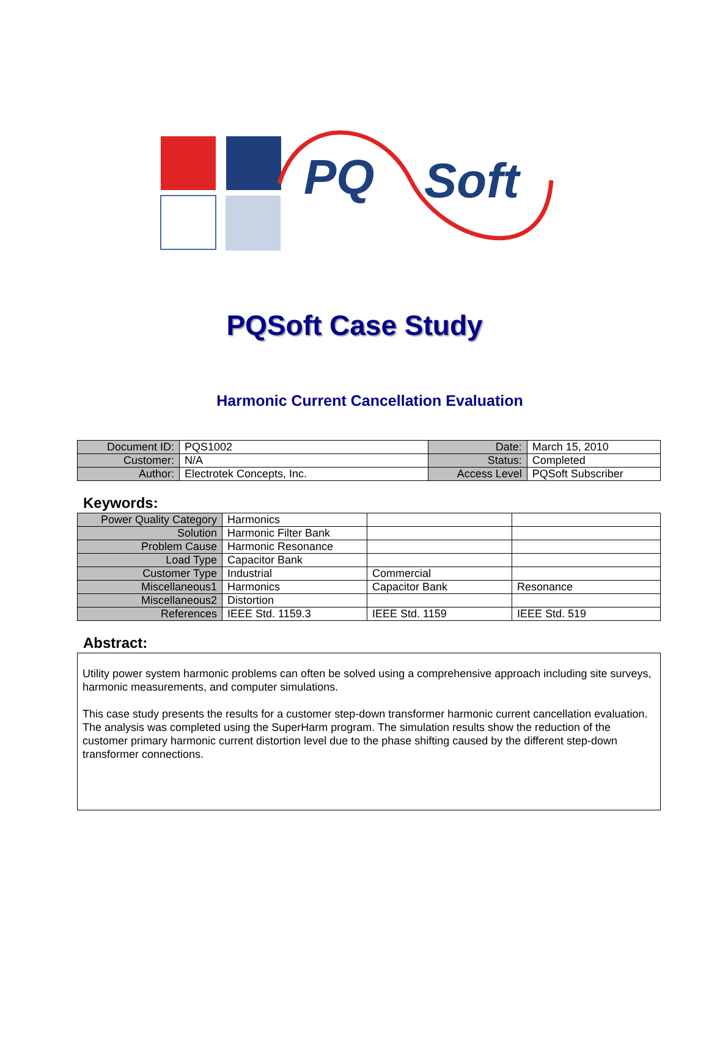PQ
Soft
PQSoft Case Study
Harmonic Current Cancellation Evaluation
| Document ID: | PQS1002 | Date: | March 15, 2010 |
| Customer: | N/A | Status: | Completed |
| Author: | Electrotek Concepts, Inc. | Access Level | PQSoft Subscriber |
Keywords:
| Power Quality Category | Harmonics | | |
| Solution | Harmonic Filter Bank | | |
| Problem Cause | Harmonic Resonance | | |
| Load Type | Capacitor Bank | | |
| Customer Type | Industrial | Commercial | |
| Miscellaneous1 | Harmonics | Capacitor Bank | Resonance |
| Miscellaneous2 | Distortion | | |
| References | IEEE Std. 1159.3 | IEEE Std. 1159 | IEEE Std. 519 |
Abstract:
Utility power system harmonic problems can often be solved using a comprehensive approach including site surveys, harmonic measurements, and computer simulations.
This case study presents the results for a customer step-down transformer harmonic current cancellation evaluation. The analysis was completed using the SuperHarm program. The simulation results show the reduction of the customer primary harmonic current distortion level due to the phase shifting caused by the different step-down transformer connections.